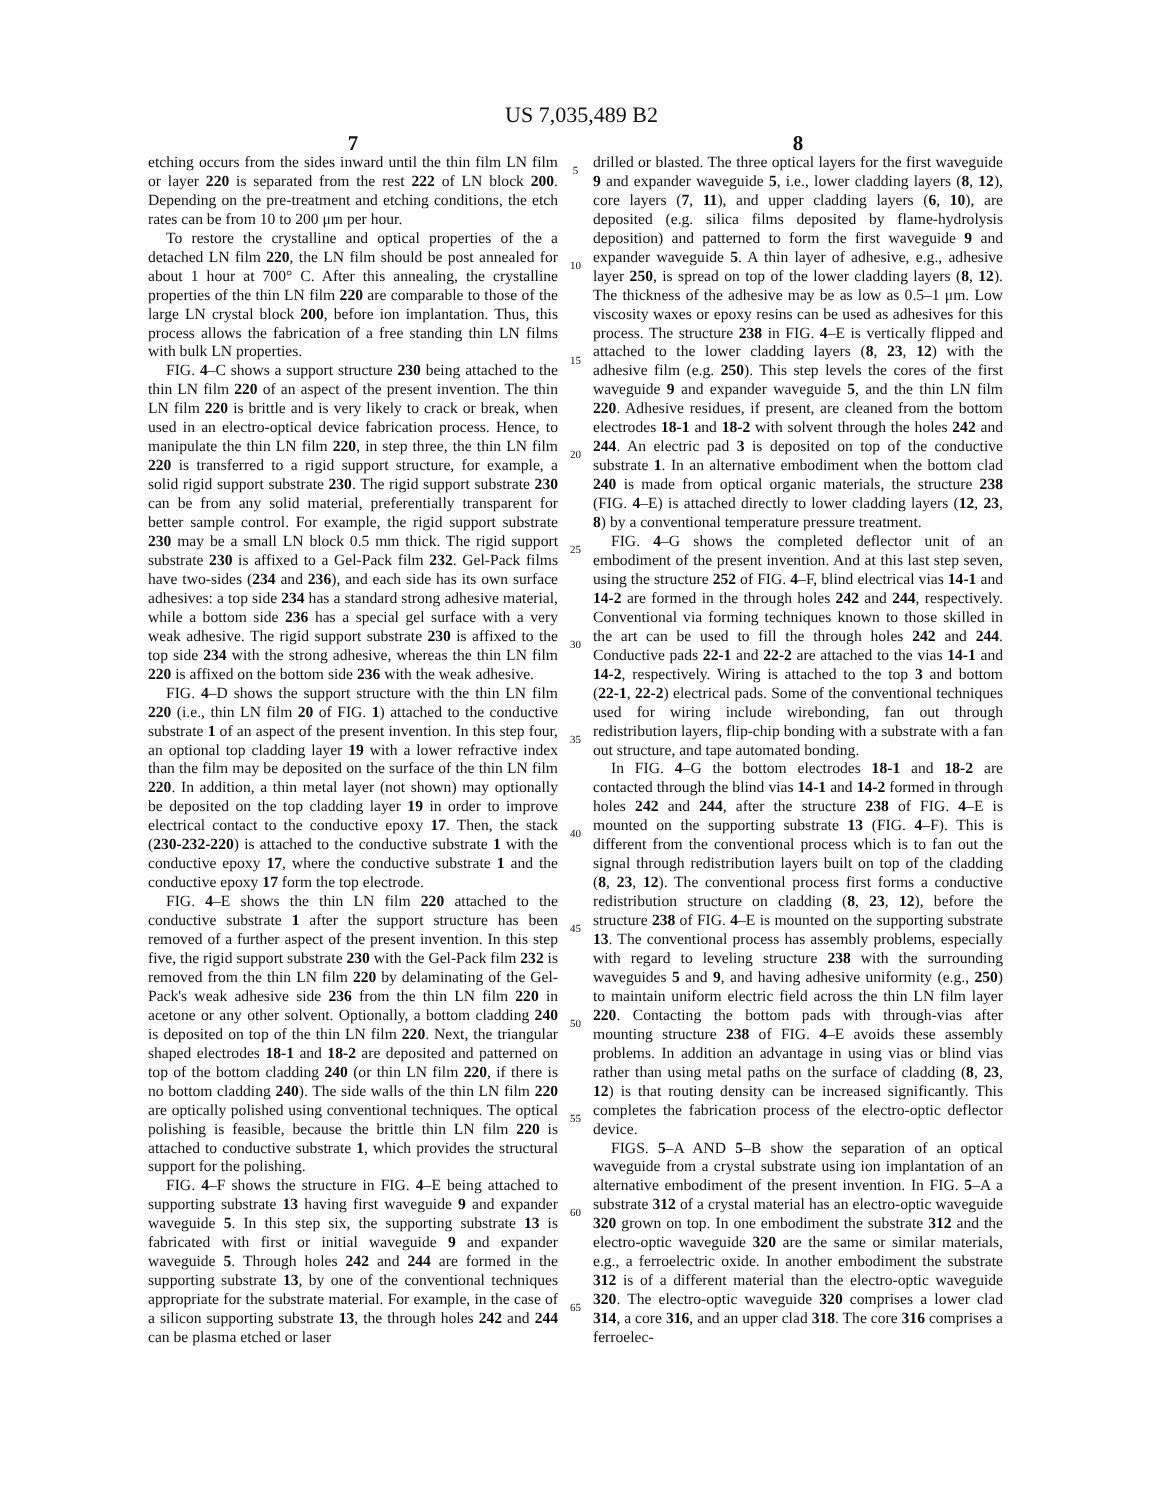US 7,035,489 B2
7
etching occurs from the sides inward until the thin film LN film or layer 220 is separated from the rest 222 of LN block 200. Depending on the pre-treatment and etching conditions, the etch rates can be from 10 to 200 μm per hour.
To restore the crystalline and optical properties of the a detached LN film 220, the LN film should be post annealed for about 1 hour at 700° C. After this annealing, the crystalline properties of the thin LN film 220 are comparable to those of the large LN crystal block 200, before ion implantation. Thus, this process allows the fabrication of a free standing thin LN films with bulk LN properties.
FIG. 4–C shows a support structure 230 being attached to the thin LN film 220 of an aspect of the present invention. The thin LN film 220 is brittle and is very likely to crack or break, when used in an electro-optical device fabrication process. Hence, to manipulate the thin LN film 220, in step three, the thin LN film 220 is transferred to a rigid support structure, for example, a solid rigid support substrate 230. The rigid support substrate 230 can be from any solid material, preferentially transparent for better sample control. For example, the rigid support substrate 230 may be a small LN block 0.5 mm thick. The rigid support substrate 230 is affixed to a Gel-Pack film 232. Gel-Pack films have two-sides (234 and 236), and each side has its own surface adhesives: a top side 234 has a standard strong adhesive material, while a bottom side 236 has a special gel surface with a very weak adhesive. The rigid support substrate 230 is affixed to the top side 234 with the strong adhesive, whereas the thin LN film 220 is affixed on the bottom side 236 with the weak adhesive.
FIG. 4–D shows the support structure with the thin LN film 220 (i.e., thin LN film 20 of FIG. 1) attached to the conductive substrate 1 of an aspect of the present invention. In this step four, an optional top cladding layer 19 with a lower refractive index than the film may be deposited on the surface of the thin LN film 220. In addition, a thin metal layer (not shown) may optionally be deposited on the top cladding layer 19 in order to improve electrical contact to the conductive epoxy 17. Then, the stack (230-232-220) is attached to the conductive substrate 1 with the conductive epoxy 17, where the conductive substrate 1 and the conductive epoxy 17 form the top electrode.
FIG. 4–E shows the thin LN film 220 attached to the conductive substrate 1 after the support structure has been removed of a further aspect of the present invention. In this step five, the rigid support substrate 230 with the Gel-Pack film 232 is removed from the thin LN film 220 by delaminating of the Gel-Pack's weak adhesive side 236 from the thin LN film 220 in acetone or any other solvent. Optionally, a bottom cladding 240 is deposited on top of the thin LN film 220. Next, the triangular shaped electrodes 18-1 and 18-2 are deposited and patterned on top of the bottom cladding 240 (or thin LN film 220, if there is no bottom cladding 240). The side walls of the thin LN film 220 are optically polished using conventional techniques. The optical polishing is feasible, because the brittle thin LN film 220 is attached to conductive substrate 1, which provides the structural support for the polishing.
FIG. 4–F shows the structure in FIG. 4–E being attached to supporting substrate 13 having first waveguide 9 and expander waveguide 5. In this step six, the supporting substrate 13 is fabricated with first or initial waveguide 9 and expander waveguide 5. Through holes 242 and 244 are formed in the supporting substrate 13, by one of the conventional techniques appropriate for the substrate material. For example, in the case of a silicon supporting substrate 13, the through holes 242 and 244 can be plasma etched or laser
5
10
15
20
25
30
35
40
45
50
55
60
65
8
drilled or blasted. The three optical layers for the first waveguide 9 and expander waveguide 5, i.e., lower cladding layers (8, 12), core layers (7, 11), and upper cladding layers (6, 10), are deposited (e.g. silica films deposited by flame-hydrolysis deposition) and patterned to form the first waveguide 9 and expander waveguide 5. A thin layer of adhesive, e.g., adhesive layer 250, is spread on top of the lower cladding layers (8, 12). The thickness of the adhesive may be as low as 0.5–1 μm. Low viscosity waxes or epoxy resins can be used as adhesives for this process. The structure 238 in FIG. 4–E is vertically flipped and attached to the lower cladding layers (8, 23, 12) with the adhesive film (e.g. 250). This step levels the cores of the first waveguide 9 and expander waveguide 5, and the thin LN film 220. Adhesive residues, if present, are cleaned from the bottom electrodes 18-1 and 18-2 with solvent through the holes 242 and 244. An electric pad 3 is deposited on top of the conductive substrate 1. In an alternative embodiment when the bottom clad 240 is made from optical organic materials, the structure 238 (FIG. 4–E) is attached directly to lower cladding layers (12, 23, 8) by a conventional temperature pressure treatment.
FIG. 4–G shows the completed deflector unit of an embodiment of the present invention. And at this last step seven, using the structure 252 of FIG. 4–F, blind electrical vias 14-1 and 14-2 are formed in the through holes 242 and 244, respectively. Conventional via forming techniques known to those skilled in the art can be used to fill the through holes 242 and 244. Conductive pads 22-1 and 22-2 are attached to the vias 14-1 and 14-2, respectively. Wiring is attached to the top 3 and bottom (22-1, 22-2) electrical pads. Some of the conventional techniques used for wiring include wirebonding, fan out through redistribution layers, flip-chip bonding with a substrate with a fan out structure, and tape automated bonding.
In FIG. 4–G the bottom electrodes 18-1 and 18-2 are contacted through the blind vias 14-1 and 14-2 formed in through holes 242 and 244, after the structure 238 of FIG. 4–E is mounted on the supporting substrate 13 (FIG. 4–F). This is different from the conventional process which is to fan out the signal through redistribution layers built on top of the cladding (8, 23, 12). The conventional process first forms a conductive redistribution structure on cladding (8, 23, 12), before the structure 238 of FIG. 4–E is mounted on the supporting substrate 13. The conventional process has assembly problems, especially with regard to leveling structure 238 with the surrounding waveguides 5 and 9, and having adhesive uniformity (e.g., 250) to maintain uniform electric field across the thin LN film layer 220. Contacting the bottom pads with through-vias after mounting structure 238 of FIG. 4–E avoids these assembly problems. In addition an advantage in using vias or blind vias rather than using metal paths on the surface of cladding (8, 23, 12) is that routing density can be increased significantly. This completes the fabrication process of the electro-optic deflector device.
FIGS. 5–A AND 5–B show the separation of an optical waveguide from a crystal substrate using ion implantation of an alternative embodiment of the present invention. In FIG. 5–A a substrate 312 of a crystal material has an electro-optic waveguide 320 grown on top. In one embodiment the substrate 312 and the electro-optic waveguide 320 are the same or similar materials, e.g., a ferroelectric oxide. In another embodiment the substrate 312 is of a different material than the electro-optic waveguide 320. The electro-optic waveguide 320 comprises a lower clad 314, a core 316, and an upper clad 318. The core 316 comprises a ferroelec-